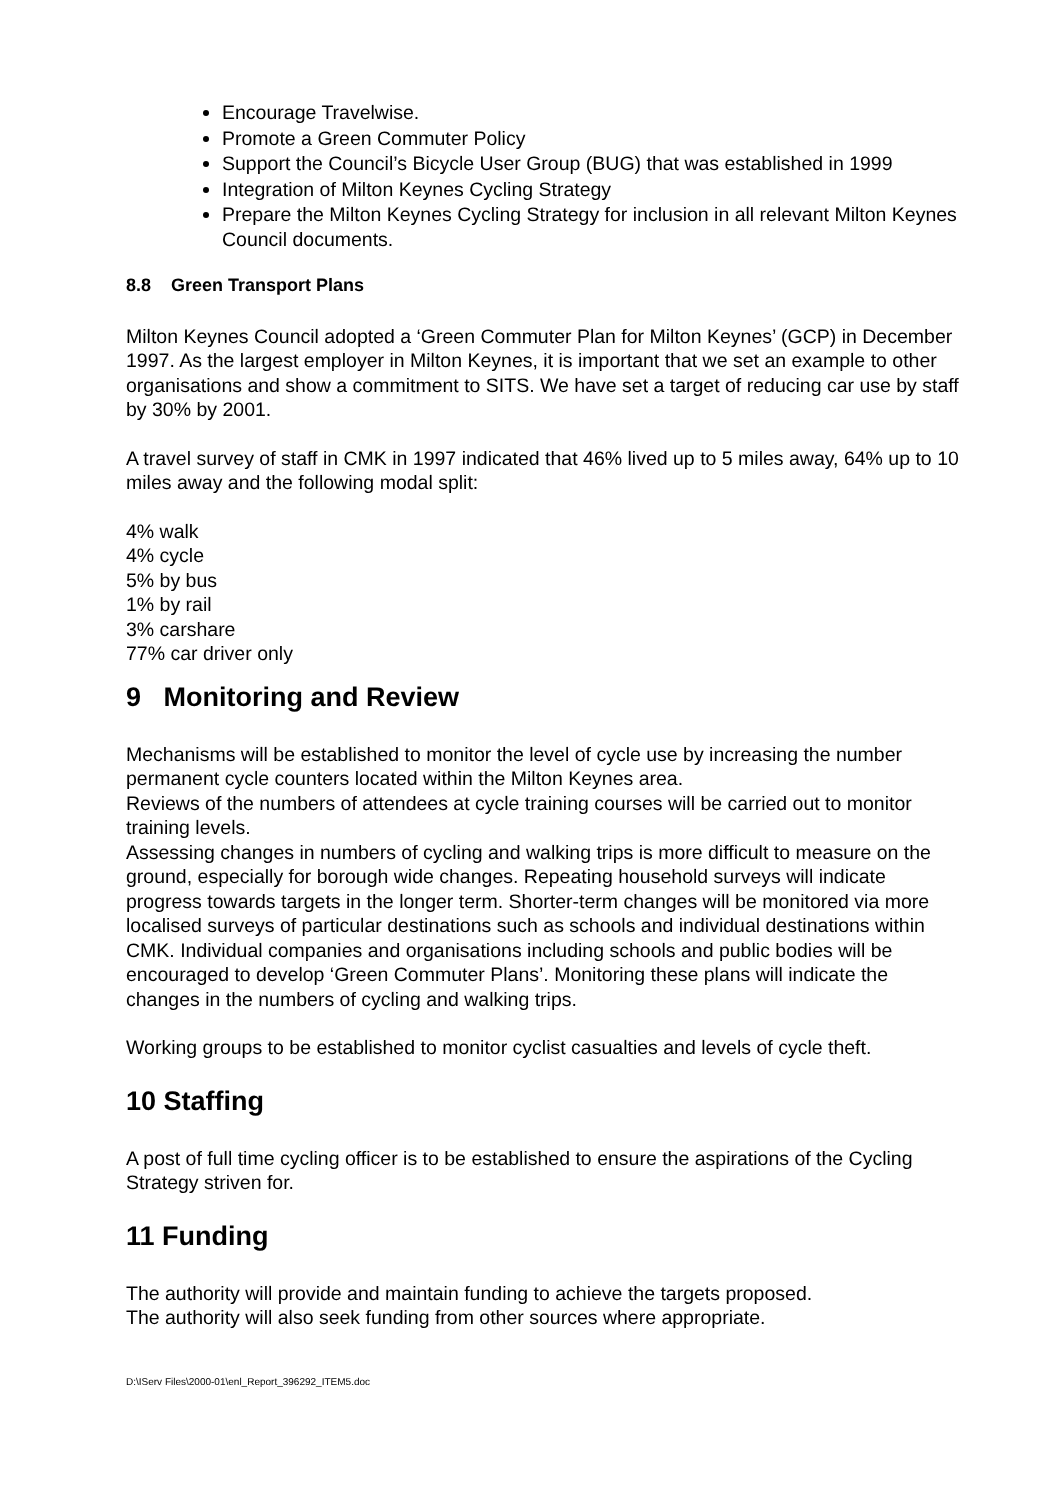Encourage Travelwise.
Promote a Green Commuter Policy
Support the Council’s Bicycle User Group (BUG) that was established in 1999
Integration of Milton Keynes Cycling Strategy
Prepare the Milton Keynes Cycling Strategy for inclusion in all relevant Milton Keynes Council documents.
8.8 Green Transport Plans
Milton Keynes Council adopted a ‘Green Commuter Plan for Milton Keynes’ (GCP) in December 1997. As the largest employer in Milton Keynes, it is important that we set an example to other organisations and show a commitment to SITS. We have set a target of reducing car use by staff by 30% by 2001.
A travel survey of staff in CMK in 1997 indicated that 46% lived up to 5 miles away, 64% up to 10 miles away and the following modal split:
4% walk
4% cycle
5% by bus
1% by rail
3% carshare
77% car driver only
9 Monitoring and Review
Mechanisms will be established to monitor the level of cycle use by increasing the number permanent cycle counters located within the Milton Keynes area.
Reviews of the numbers of attendees at cycle training courses will be carried out to monitor training levels.
Assessing changes in numbers of cycling and walking trips is more difficult to measure on the ground, especially for borough wide changes. Repeating household surveys will indicate progress towards targets in the longer term. Shorter-term changes will be monitored via more localised surveys of particular destinations such as schools and individual destinations within CMK. Individual companies and organisations including schools and public bodies will be encouraged to develop ‘Green Commuter Plans’. Monitoring these plans will indicate the changes in the numbers of cycling and walking trips.
Working groups to be established to monitor cyclist casualties and levels of cycle theft.
10 Staffing
A post of full time cycling officer is to be established to ensure the aspirations of the Cycling Strategy striven for.
11 Funding
The authority will provide and maintain funding to achieve the targets proposed.
The authority will also seek funding from other sources where appropriate.
D:\IServ Files\2000-01\enl_Report_396292_ITEM5.doc